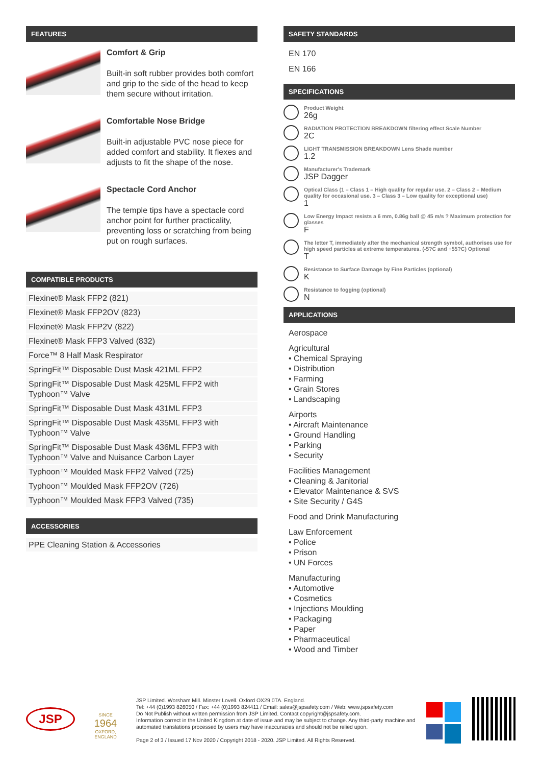FEATURES
Comfort & Grip
Built-in soft rubber provides both comfort and grip to the side of the head to keep them secure without irritation.
Comfortable Nose Bridge
Built-in adjustable PVC nose piece for added comfort and stability. It flexes and adjusts to fit the shape of the nose.
Spectacle Cord Anchor
The temple tips have a spectacle cord anchor point for further practicality, preventing loss or scratching from being put on rough surfaces.
COMPATIBLE PRODUCTS
Flexinet® Mask FFP2 (821)
Flexinet® Mask FFP2OV (823)
Flexinet® Mask FFP2V (822)
Flexinet® Mask FFP3 Valved (832)
Force™ 8 Half Mask Respirator
SpringFit™ Disposable Dust Mask 421ML FFP2
SpringFit™ Disposable Dust Mask 425ML FFP2 with Typhoon™ Valve
SpringFit™ Disposable Dust Mask 431ML FFP3
SpringFit™ Disposable Dust Mask 435ML FFP3 with Typhoon™ Valve
SpringFit™ Disposable Dust Mask 436ML FFP3 with Typhoon™ Valve and Nuisance Carbon Layer
Typhoon™ Moulded Mask FFP2 Valved (725)
Typhoon™ Moulded Mask FFP2OV (726)
Typhoon™ Moulded Mask FFP3 Valved (735)
ACCESSORIES
PPE Cleaning Station & Accessories
SAFETY STANDARDS
EN 170
EN 166
SPECIFICATIONS
Product Weight
26g
RADIATION PROTECTION BREAKDOWN filtering effect Scale Number
2C
LIGHT TRANSMISSION BREAKDOWN Lens Shade number
1.2
Manufacturer's Trademark
JSP Dagger
Optical Class (1 – Class 1 – High quality for regular use. 2 – Class 2 – Medium quality for occasional use. 3 – Class 3 – Low quality for exceptional use)
1
Low Energy Impact resists a 6 mm, 0.86g ball @ 45 m/s ? Maximum protection for glasses
F
The letter T, immediately after the mechanical strength symbol, authorises use for high speed particles at extreme temperatures. (-5?C and +55?C) Optional
T
Resistance to Surface Damage by Fine Particles (optional)
K
Resistance to fogging (optional)
N
APPLICATIONS
Aerospace
Agricultural
• Chemical Spraying
• Distribution
• Farming
• Grain Stores
• Landscaping
Airports
• Aircraft Maintenance
• Ground Handling
• Parking
• Security
Facilities Management
• Cleaning & Janitorial
• Elevator Maintenance & SVS
• Site Security / G4S
Food and Drink Manufacturing
Law Enforcement
• Police
• Prison
• UN Forces
Manufacturing
• Automotive
• Cosmetics
• Injections Moulding
• Packaging
• Paper
• Pharmaceutical
• Wood and Timber
JSP
SINCE
1964
OXFORD, ENGLAND
JSP Limited. Worsham Mill. Minster Lovell. Oxford OX29 0TA. England.
Tel: +44 (0)1993 826050 / Fax: +44 (0)1993 824411 / Email: sales@jspsafety.com / Web: www.jspsafety.com
Do Not Publish without written permission from JSP Limited. Contact copyright@jspsafety.com.
Information correct in the United Kingdom at date of issue and may be subject to change. Any third-party machine and automated translations processed by users may have inaccuracies and should not be relied upon.
Page 2 of 3 / Issued 17 Nov 2020 / Copyright 2018 - 2020. JSP Limited. All Rights Reserved.